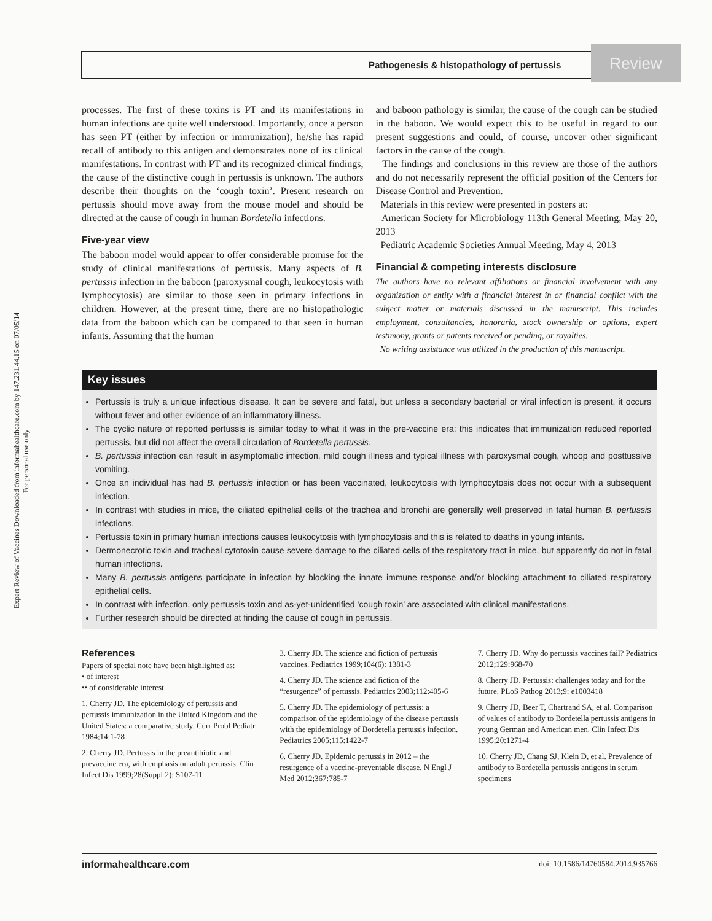Expert Review of Vaccines Downloaded from informahealthcare.com by 147.231.44.15 on 07/05/14
For personal use only.
Pathogenesis & histopathology of pertussis
Review
processes. The first of these toxins is PT and its manifestations in human infections are quite well understood. Importantly, once a person has seen PT (either by infection or immunization), he/she has rapid recall of antibody to this antigen and demonstrates none of its clinical manifestations. In contrast with PT and its recognized clinical findings, the cause of the distinctive cough in pertussis is unknown. The authors describe their thoughts on the ‘cough toxin’. Present research on pertussis should move away from the mouse model and should be directed at the cause of cough in human Bordetella infections.
Five-year view
The baboon model would appear to offer considerable promise for the study of clinical manifestations of pertussis. Many aspects of B. pertussis infection in the baboon (paroxysmal cough, leukocytosis with lymphocytosis) are similar to those seen in primary infections in children. However, at the present time, there are no histopathologic data from the baboon which can be compared to that seen in human infants. Assuming that the human
and baboon pathology is similar, the cause of the cough can be studied in the baboon. We would expect this to be useful in regard to our present suggestions and could, of course, uncover other significant factors in the cause of the cough.
The findings and conclusions in this review are those of the authors and do not necessarily represent the official position of the Centers for Disease Control and Prevention.
Materials in this review were presented in posters at:
American Society for Microbiology 113th General Meeting, May 20, 2013
Pediatric Academic Societies Annual Meeting, May 4, 2013
Financial & competing interests disclosure
The authors have no relevant affiliations or financial involvement with any organization or entity with a financial interest in or financial conflict with the subject matter or materials discussed in the manuscript. This includes employment, consultancies, honoraria, stock ownership or options, expert testimony, grants or patents received or pending, or royalties.
No writing assistance was utilized in the production of this manuscript.
Key issues
Pertussis is truly a unique infectious disease. It can be severe and fatal, but unless a secondary bacterial or viral infection is present, it occurs without fever and other evidence of an inflammatory illness.
The cyclic nature of reported pertussis is similar today to what it was in the pre-vaccine era; this indicates that immunization reduced reported pertussis, but did not affect the overall circulation of Bordetella pertussis.
B. pertussis infection can result in asymptomatic infection, mild cough illness and typical illness with paroxysmal cough, whoop and posttussive vomiting.
Once an individual has had B. pertussis infection or has been vaccinated, leukocytosis with lymphocytosis does not occur with a subsequent infection.
In contrast with studies in mice, the ciliated epithelial cells of the trachea and bronchi are generally well preserved in fatal human B. pertussis infections.
Pertussis toxin in primary human infections causes leukocytosis with lymphocytosis and this is related to deaths in young infants.
Dermonecrotic toxin and tracheal cytotoxin cause severe damage to the ciliated cells of the respiratory tract in mice, but apparently do not in fatal human infections.
Many B. pertussis antigens participate in infection by blocking the innate immune response and/or blocking attachment to ciliated respiratory epithelial cells.
In contrast with infection, only pertussis toxin and as-yet-unidentified ‘cough toxin’ are associated with clinical manifestations.
Further research should be directed at finding the cause of cough in pertussis.
References
Papers of special note have been highlighted as:
• of interest
•• of considerable interest
1. Cherry JD. The epidemiology of pertussis and pertussis immunization in the United Kingdom and the United States: a comparative study. Curr Probl Pediatr 1984;14:1-78
2. Cherry JD. Pertussis in the preantibiotic and prevaccine era, with emphasis on adult pertussis. Clin Infect Dis 1999;28(Suppl 2): S107-11
3. Cherry JD. The science and fiction of pertussis vaccines. Pediatrics 1999;104(6): 1381-3
4. Cherry JD. The science and fiction of the “resurgence” of pertussis. Pediatrics 2003;112:405-6
5. Cherry JD. The epidemiology of pertussis: a comparison of the epidemiology of the disease pertussis with the epidemiology of Bordetella pertussis infection. Pediatrics 2005;115:1422-7
6. Cherry JD. Epidemic pertussis in 2012 – the resurgence of a vaccine-preventable disease. N Engl J Med 2012;367:785-7
7. Cherry JD. Why do pertussis vaccines fail? Pediatrics 2012;129:968-70
8. Cherry JD. Pertussis: challenges today and for the future. PLoS Pathog 2013;9: e1003418
9. Cherry JD, Beer T, Chartrand SA, et al. Comparison of values of antibody to Bordetella pertussis antigens in young German and American men. Clin Infect Dis 1995;20:1271-4
10. Cherry JD, Chang SJ, Klein D, et al. Prevalence of antibody to Bordetella pertussis antigens in serum specimens
informahealthcare.com doi: 10.1586/14760584.2014.935766